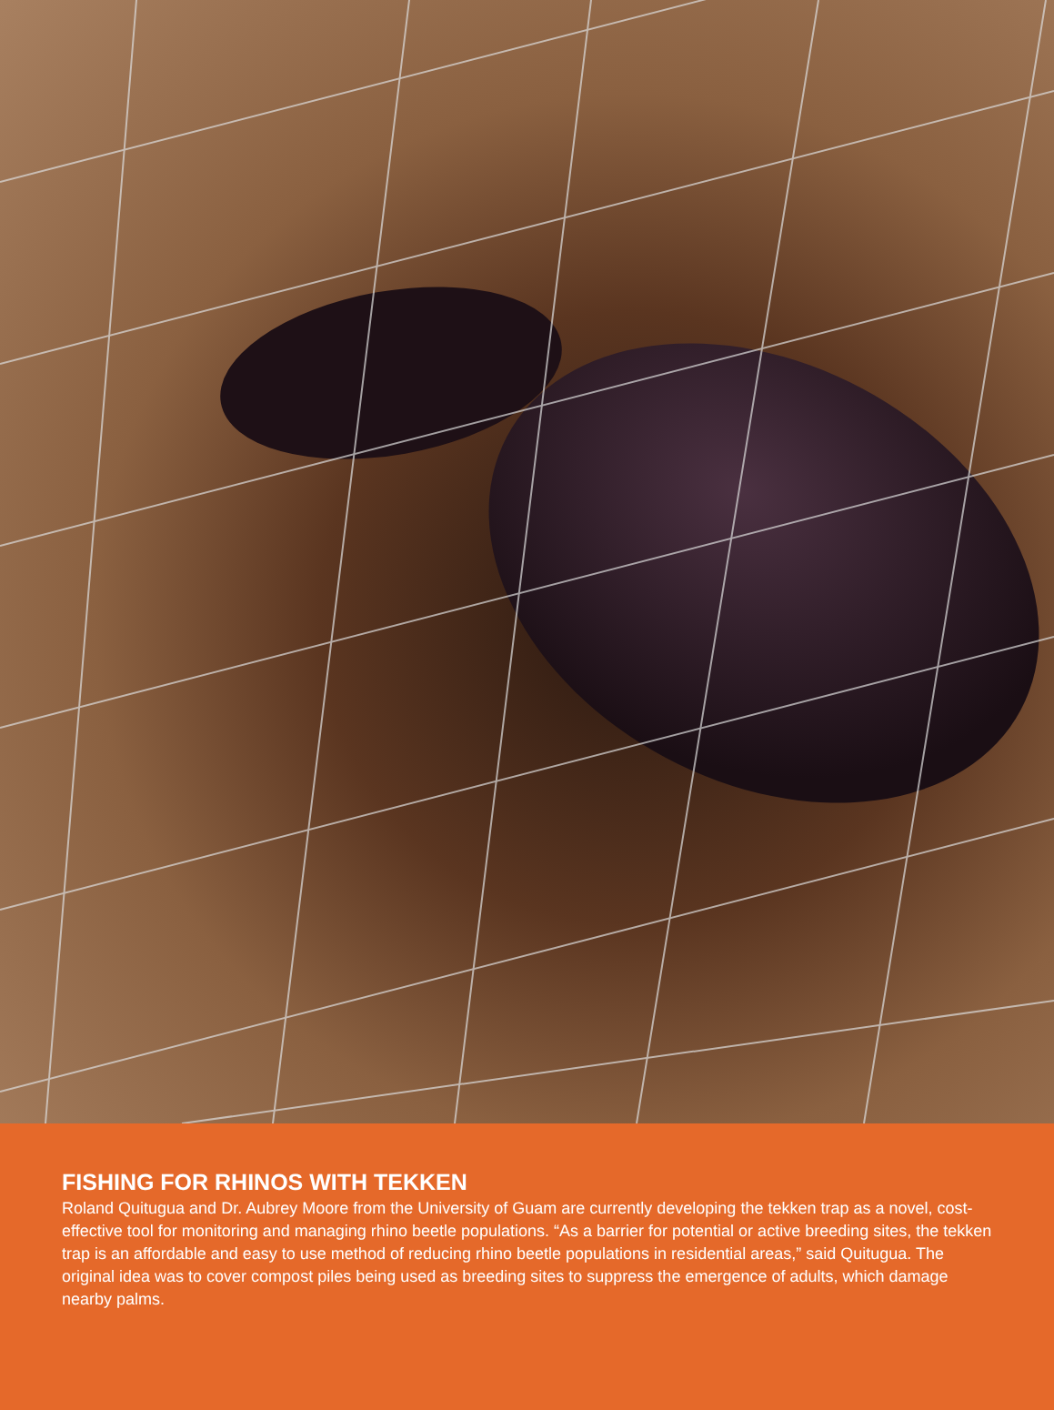FISHING FOR RHINOS WITH TEKKEN
Roland Quitugua and Dr. Aubrey Moore from the University of Guam are currently developing the tekken trap as a novel, cost-effective tool for monitoring and managing rhino beetle populations. “As a barrier for potential or active breeding sites, the tekken trap is an affordable and easy to use method of reducing rhino beetle populations in residential areas,” said Quitugua. The original idea was to cover compost piles being used as breeding sites to suppress the emergence of adults, which damage nearby palms.